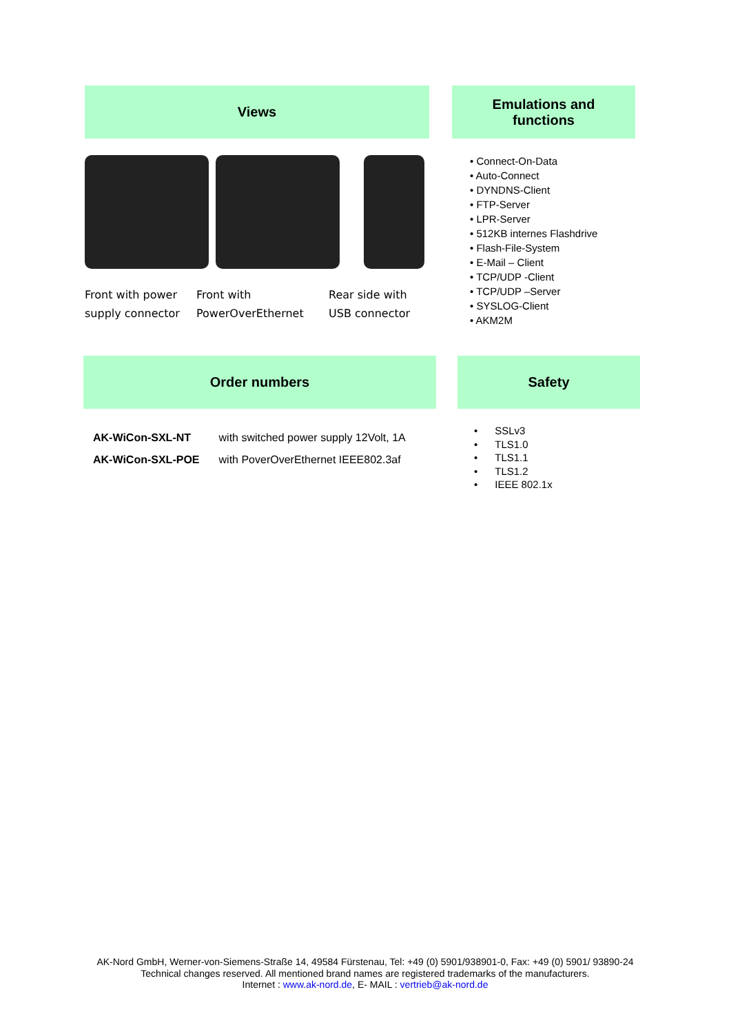Views
Front with power supply connector
Front with PowerOverEthernet
Rear side with USB connector
Emulations and
functions
• Connect-On-Data
• Auto-Connect
• DYNDNS-Client
• FTP-Server
• LPR-Server
• 512KB internes Flashdrive
• Flash-File-System
• E-Mail – Client
• TCP/UDP -Client
• TCP/UDP –Server
• SYSLOG-Client
• AKM2M
Order numbers
| AK-WiCon-SXL-NT | with switched power supply 12Volt, 1A |
| AK-WiCon-SXL-POE | with PoverOverEthernet IEEE802.3af |
Safety
• SSLv3
• TLS1.0
• TLS1.1
• TLS1.2
• IEEE 802.1x
AK-Nord GmbH, Werner-von-Siemens-Straße 14, 49584 Fürstenau, Tel: +49 (0) 5901/938901-0, Fax: +49 (0) 5901/ 93890-24
Technical changes reserved. All mentioned brand names are registered trademarks of the manufacturers.
Internet : www.ak-nord.de, E- MAIL : vertrieb@ak-nord.de